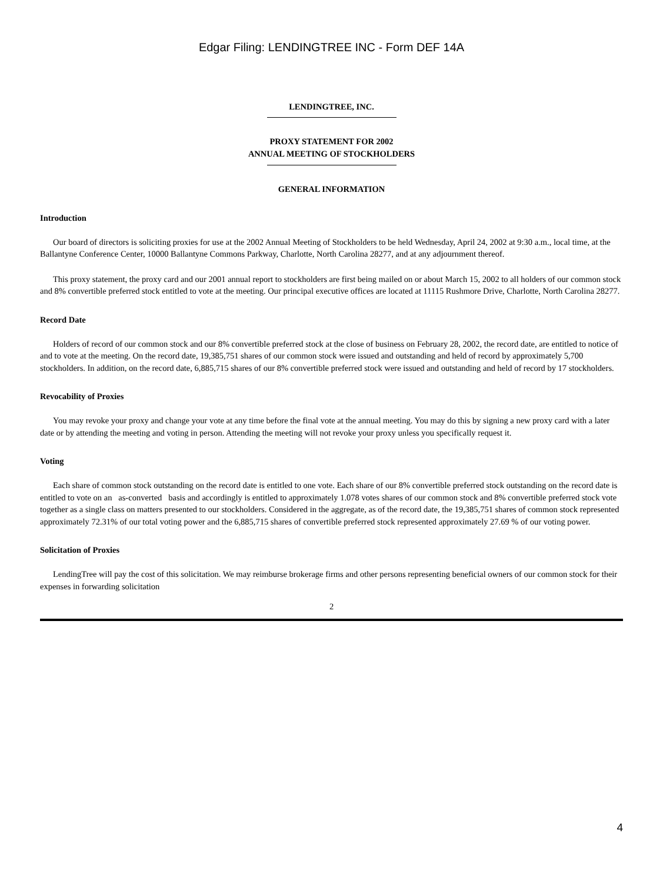Edgar Filing: LENDINGTREE INC - Form DEF 14A
LENDINGTREE, INC.
PROXY STATEMENT FOR 2002
ANNUAL MEETING OF STOCKHOLDERS
GENERAL INFORMATION
Introduction
Our board of directors is soliciting proxies for use at the 2002 Annual Meeting of Stockholders to be held Wednesday, April 24, 2002 at 9:30 a.m., local time, at the Ballantyne Conference Center, 10000 Ballantyne Commons Parkway, Charlotte, North Carolina 28277, and at any adjournment thereof.
This proxy statement, the proxy card and our 2001 annual report to stockholders are first being mailed on or about March 15, 2002 to all holders of our common stock and 8% convertible preferred stock entitled to vote at the meeting. Our principal executive offices are located at 11115 Rushmore Drive, Charlotte, North Carolina 28277.
Record Date
Holders of record of our common stock and our 8% convertible preferred stock at the close of business on February 28, 2002, the record date, are entitled to notice of and to vote at the meeting. On the record date, 19,385,751 shares of our common stock were issued and outstanding and held of record by approximately 5,700 stockholders. In addition, on the record date, 6,885,715 shares of our 8% convertible preferred stock were issued and outstanding and held of record by 17 stockholders.
Revocability of Proxies
You may revoke your proxy and change your vote at any time before the final vote at the annual meeting. You may do this by signing a new proxy card with a later date or by attending the meeting and voting in person. Attending the meeting will not revoke your proxy unless you specifically request it.
Voting
Each share of common stock outstanding on the record date is entitled to one vote. Each share of our 8% convertible preferred stock outstanding on the record date is entitled to vote on an as-converted basis and accordingly is entitled to approximately 1.078 votes shares of our common stock and 8% convertible preferred stock vote together as a single class on matters presented to our stockholders. Considered in the aggregate, as of the record date, the 19,385,751 shares of common stock represented approximately 72.31% of our total voting power and the 6,885,715 shares of convertible preferred stock represented approximately 27.69 % of our voting power.
Solicitation of Proxies
LendingTree will pay the cost of this solicitation. We may reimburse brokerage firms and other persons representing beneficial owners of our common stock for their expenses in forwarding solicitation
2
4